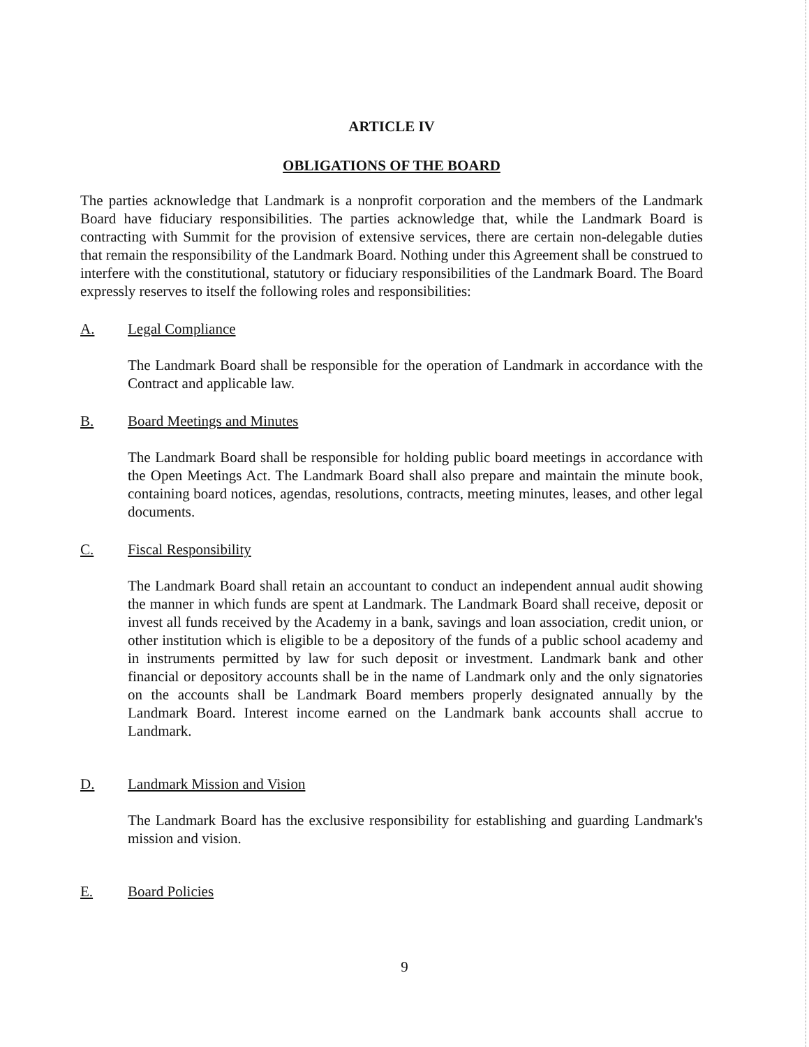ARTICLE IV
OBLIGATIONS OF THE BOARD
The parties acknowledge that Landmark is a nonprofit corporation and the members of the Landmark Board have fiduciary responsibilities. The parties acknowledge that, while the Landmark Board is contracting with Summit for the provision of extensive services, there are certain non-delegable duties that remain the responsibility of the Landmark Board. Nothing under this Agreement shall be construed to interfere with the constitutional, statutory or fiduciary responsibilities of the Landmark Board. The Board expressly reserves to itself the following roles and responsibilities:
A. Legal Compliance
The Landmark Board shall be responsible for the operation of Landmark in accordance with the Contract and applicable law.
B. Board Meetings and Minutes
The Landmark Board shall be responsible for holding public board meetings in accordance with the Open Meetings Act. The Landmark Board shall also prepare and maintain the minute book, containing board notices, agendas, resolutions, contracts, meeting minutes, leases, and other legal documents.
C. Fiscal Responsibility
The Landmark Board shall retain an accountant to conduct an independent annual audit showing the manner in which funds are spent at Landmark. The Landmark Board shall receive, deposit or invest all funds received by the Academy in a bank, savings and loan association, credit union, or other institution which is eligible to be a depository of the funds of a public school academy and in instruments permitted by law for such deposit or investment. Landmark bank and other financial or depository accounts shall be in the name of Landmark only and the only signatories on the accounts shall be Landmark Board members properly designated annually by the Landmark Board. Interest income earned on the Landmark bank accounts shall accrue to Landmark.
D. Landmark Mission and Vision
The Landmark Board has the exclusive responsibility for establishing and guarding Landmark's mission and vision.
E. Board Policies
9